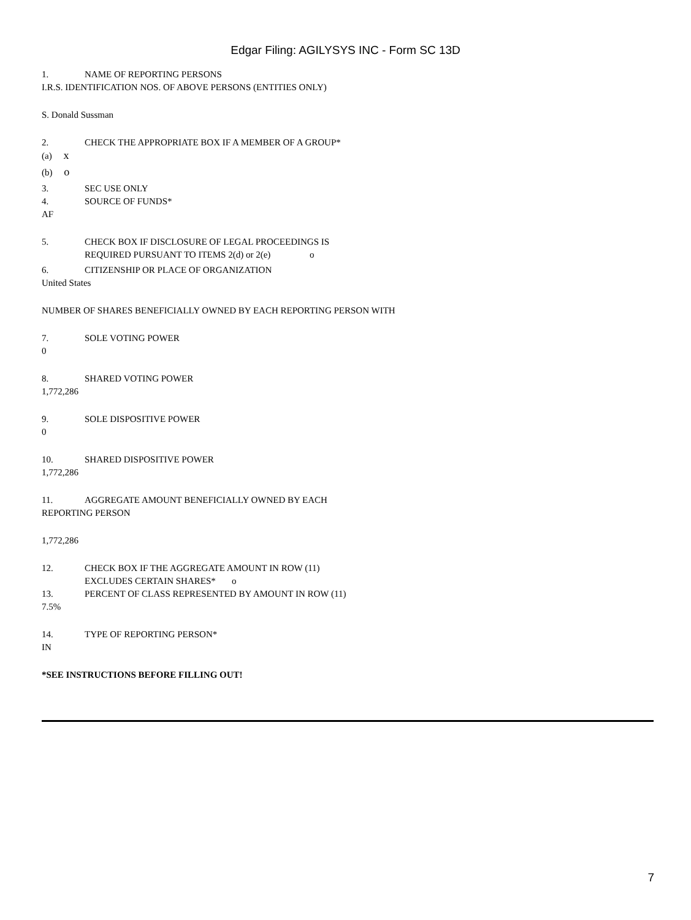Edgar Filing: AGILYSYS INC - Form SC 13D
1. NAME OF REPORTING PERSONS
I.R.S. IDENTIFICATION NOS. OF ABOVE PERSONS (ENTITIES ONLY)
S. Donald Sussman
2. CHECK THE APPROPRIATE BOX IF A MEMBER OF A GROUP*
(a) x
(b) o
3. SEC USE ONLY
4. SOURCE OF FUNDS*
AF
5. CHECK BOX IF DISCLOSURE OF LEGAL PROCEEDINGS IS
REQUIRED PURSUANT TO ITEMS 2(d) or 2(e) o
6. CITIZENSHIP OR PLACE OF ORGANIZATION
United States
NUMBER OF SHARES BENEFICIALLY OWNED BY EACH REPORTING PERSON WITH
7. SOLE VOTING POWER
0
8. SHARED VOTING POWER
1,772,286
9. SOLE DISPOSITIVE POWER
0
10. SHARED DISPOSITIVE POWER
1,772,286
11. AGGREGATE AMOUNT BENEFICIALLY OWNED BY EACH
REPORTING PERSON
1,772,286
12. CHECK BOX IF THE AGGREGATE AMOUNT IN ROW (11)
EXCLUDES CERTAIN SHARES* o
13. PERCENT OF CLASS REPRESENTED BY AMOUNT IN ROW (11)
7.5%
14. TYPE OF REPORTING PERSON*
IN
*SEE INSTRUCTIONS BEFORE FILLING OUT!
7